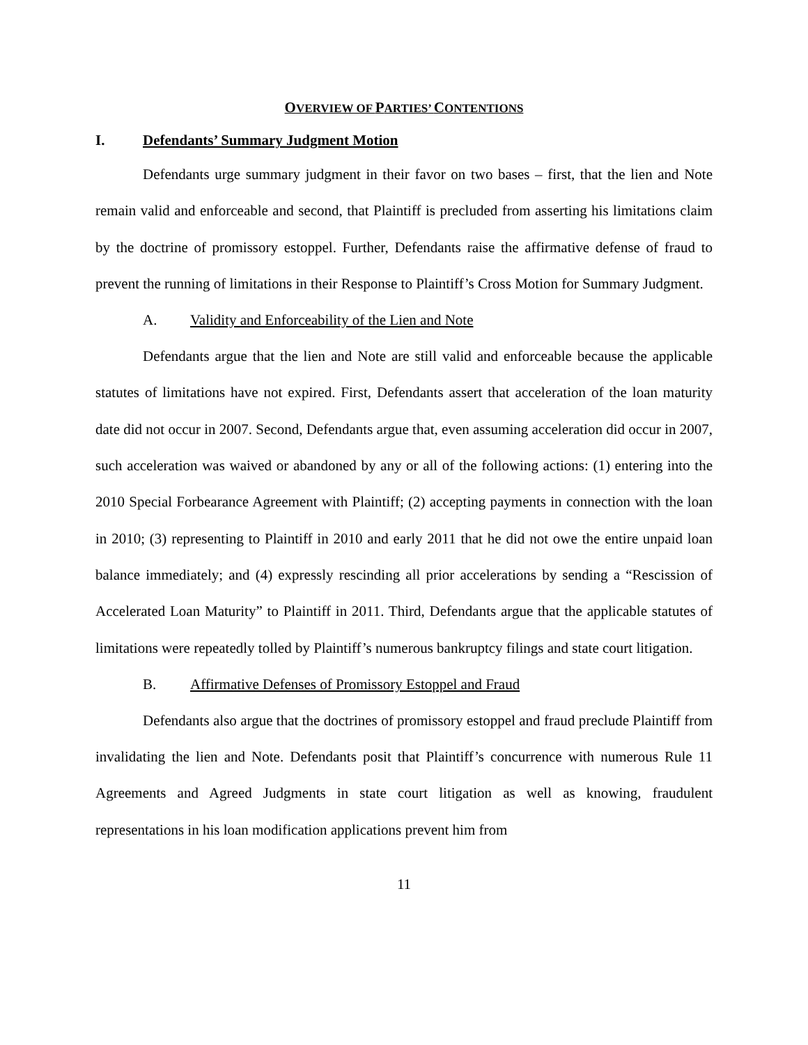OVERVIEW OF PARTIES’ CONTENTIONS
I. Defendants’ Summary Judgment Motion
Defendants urge summary judgment in their favor on two bases – first, that the lien and Note remain valid and enforceable and second, that Plaintiff is precluded from asserting his limitations claim by the doctrine of promissory estoppel. Further, Defendants raise the affirmative defense of fraud to prevent the running of limitations in their Response to Plaintiff’s Cross Motion for Summary Judgment.
A. Validity and Enforceability of the Lien and Note
Defendants argue that the lien and Note are still valid and enforceable because the applicable statutes of limitations have not expired. First, Defendants assert that acceleration of the loan maturity date did not occur in 2007. Second, Defendants argue that, even assuming acceleration did occur in 2007, such acceleration was waived or abandoned by any or all of the following actions: (1) entering into the 2010 Special Forbearance Agreement with Plaintiff; (2) accepting payments in connection with the loan in 2010; (3) representing to Plaintiff in 2010 and early 2011 that he did not owe the entire unpaid loan balance immediately; and (4) expressly rescinding all prior accelerations by sending a “Rescission of Accelerated Loan Maturity” to Plaintiff in 2011. Third, Defendants argue that the applicable statutes of limitations were repeatedly tolled by Plaintiff’s numerous bankruptcy filings and state court litigation.
B. Affirmative Defenses of Promissory Estoppel and Fraud
Defendants also argue that the doctrines of promissory estoppel and fraud preclude Plaintiff from invalidating the lien and Note. Defendants posit that Plaintiff’s concurrence with numerous Rule 11 Agreements and Agreed Judgments in state court litigation as well as knowing, fraudulent representations in his loan modification applications prevent him from
11